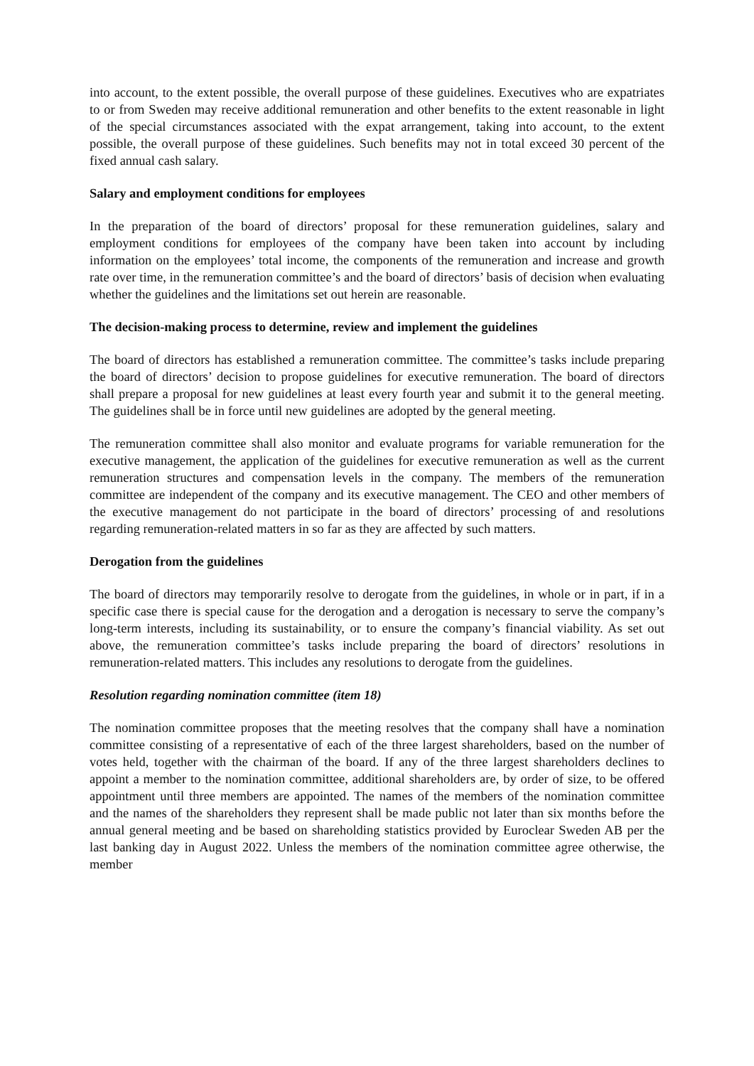into account, to the extent possible, the overall purpose of these guidelines. Executives who are expatriates to or from Sweden may receive additional remuneration and other benefits to the extent reasonable in light of the special circumstances associated with the expat arrangement, taking into account, to the extent possible, the overall purpose of these guidelines. Such benefits may not in total exceed 30 percent of the fixed annual cash salary.
Salary and employment conditions for employees
In the preparation of the board of directors’ proposal for these remuneration guidelines, salary and employment conditions for employees of the company have been taken into account by including information on the employees’ total income, the components of the remuneration and increase and growth rate over time, in the remuneration committee’s and the board of directors’ basis of decision when evaluating whether the guidelines and the limitations set out herein are reasonable.
The decision-making process to determine, review and implement the guidelines
The board of directors has established a remuneration committee. The committee’s tasks include preparing the board of directors’ decision to propose guidelines for executive remuneration. The board of directors shall prepare a proposal for new guidelines at least every fourth year and submit it to the general meeting. The guidelines shall be in force until new guidelines are adopted by the general meeting.
The remuneration committee shall also monitor and evaluate programs for variable remuneration for the executive management, the application of the guidelines for executive remuneration as well as the current remuneration structures and compensation levels in the company. The members of the remuneration committee are independent of the company and its executive management. The CEO and other members of the executive management do not participate in the board of directors’ processing of and resolutions regarding remuneration-related matters in so far as they are affected by such matters.
Derogation from the guidelines
The board of directors may temporarily resolve to derogate from the guidelines, in whole or in part, if in a specific case there is special cause for the derogation and a derogation is necessary to serve the company’s long-term interests, including its sustainability, or to ensure the company’s financial viability. As set out above, the remuneration committee’s tasks include preparing the board of directors’ resolutions in remuneration-related matters. This includes any resolutions to derogate from the guidelines.
Resolution regarding nomination committee (item 18)
The nomination committee proposes that the meeting resolves that the company shall have a nomination committee consisting of a representative of each of the three largest shareholders, based on the number of votes held, together with the chairman of the board. If any of the three largest shareholders declines to appoint a member to the nomination committee, additional shareholders are, by order of size, to be offered appointment until three members are appointed. The names of the members of the nomination committee and the names of the shareholders they represent shall be made public not later than six months before the annual general meeting and be based on shareholding statistics provided by Euroclear Sweden AB per the last banking day in August 2022. Unless the members of the nomination committee agree otherwise, the member